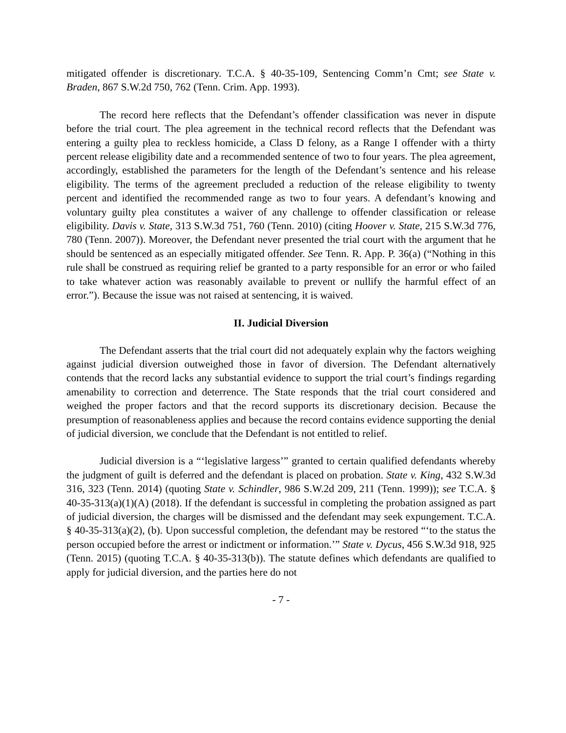mitigated offender is discretionary. T.C.A. § 40-35-109, Sentencing Comm’n Cmt; see State v. Braden, 867 S.W.2d 750, 762 (Tenn. Crim. App. 1993).
The record here reflects that the Defendant’s offender classification was never in dispute before the trial court. The plea agreement in the technical record reflects that the Defendant was entering a guilty plea to reckless homicide, a Class D felony, as a Range I offender with a thirty percent release eligibility date and a recommended sentence of two to four years. The plea agreement, accordingly, established the parameters for the length of the Defendant’s sentence and his release eligibility. The terms of the agreement precluded a reduction of the release eligibility to twenty percent and identified the recommended range as two to four years. A defendant’s knowing and voluntary guilty plea constitutes a waiver of any challenge to offender classification or release eligibility. Davis v. State, 313 S.W.3d 751, 760 (Tenn. 2010) (citing Hoover v. State, 215 S.W.3d 776, 780 (Tenn. 2007)). Moreover, the Defendant never presented the trial court with the argument that he should be sentenced as an especially mitigated offender. See Tenn. R. App. P. 36(a) (“Nothing in this rule shall be construed as requiring relief be granted to a party responsible for an error or who failed to take whatever action was reasonably available to prevent or nullify the harmful effect of an error.”). Because the issue was not raised at sentencing, it is waived.
II. Judicial Diversion
The Defendant asserts that the trial court did not adequately explain why the factors weighing against judicial diversion outweighed those in favor of diversion. The Defendant alternatively contends that the record lacks any substantial evidence to support the trial court’s findings regarding amenability to correction and deterrence. The State responds that the trial court considered and weighed the proper factors and that the record supports its discretionary decision. Because the presumption of reasonableness applies and because the record contains evidence supporting the denial of judicial diversion, we conclude that the Defendant is not entitled to relief.
Judicial diversion is a “‘legislative largess’” granted to certain qualified defendants whereby the judgment of guilt is deferred and the defendant is placed on probation. State v. King, 432 S.W.3d 316, 323 (Tenn. 2014) (quoting State v. Schindler, 986 S.W.2d 209, 211 (Tenn. 1999)); see T.C.A. § 40-35-313(a)(1)(A) (2018). If the defendant is successful in completing the probation assigned as part of judicial diversion, the charges will be dismissed and the defendant may seek expungement. T.C.A. § 40-35-313(a)(2), (b). Upon successful completion, the defendant may be restored “‘to the status the person occupied before the arrest or indictment or information.’” State v. Dycus, 456 S.W.3d 918, 925 (Tenn. 2015) (quoting T.C.A. § 40-35-313(b)). The statute defines which defendants are qualified to apply for judicial diversion, and the parties here do not
- 7 -